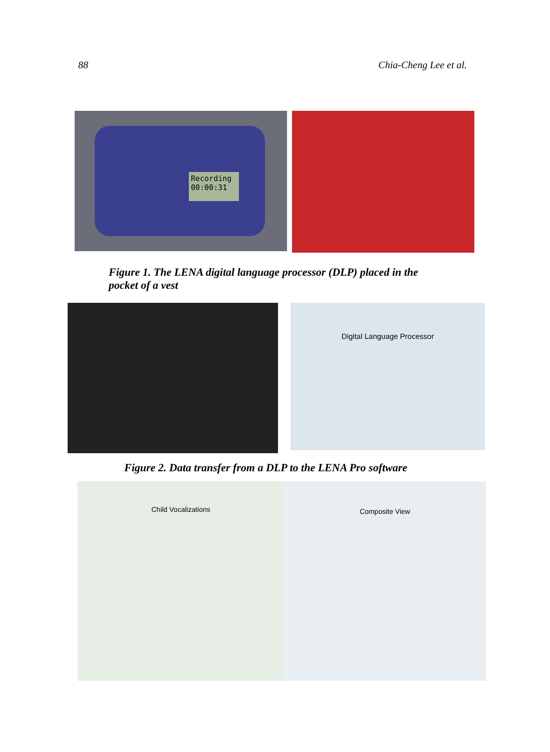88 Chia-Cheng Lee et al.
Recording 00:00:31
Figure 1. The LENA digital language processor (DLP) placed in the pocket of a vest
Digital Language Processor
Figure 2. Data transfer from a DLP to the LENA Pro software
Child Vocalizations
Composite View